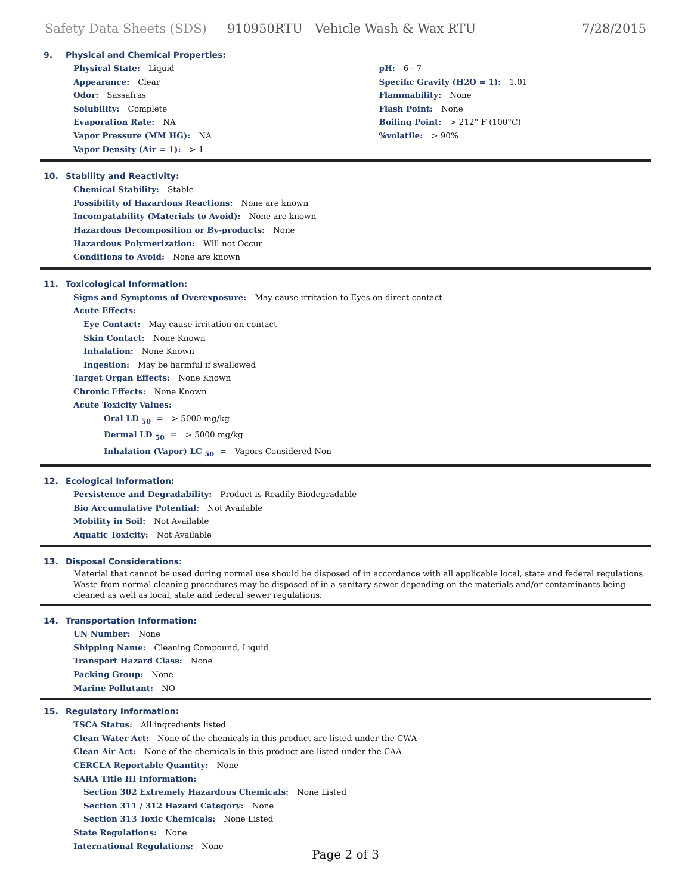Safety Data Sheets (SDS) 910950RTU Vehicle Wash & Wax RTU 7/28/2015
9. Physical and Chemical Properties:
Physical State: Liquid
Appearance: Clear
Odor: Sassafras
Solubility: Complete
Evaporation Rate: NA
Vapor Pressure (MM HG): NA
Vapor Density (Air = 1): > 1
pH: 6 - 7
Specific Gravity (H2O = 1): 1.01
Flammability: None
Flash Point: None
Boiling Point: > 212° F (100°C)
%volatile: > 90%
10. Stability and Reactivity:
Chemical Stability: Stable
Possibility of Hazardous Reactions: None are known
Incompatability (Materials to Avoid): None are known
Hazardous Decomposition or By-products: None
Hazardous Polymerization: Will not Occur
Conditions to Avoid: None are known
11. Toxicological Information:
Signs and Symptoms of Overexposure: May cause irritation to Eyes on direct contact
Acute Effects:
Eye Contact: May cause irritation on contact
Skin Contact: None Known
Inhalation: None Known
Ingestion: May be harmful if swallowed
Target Organ Effects: None Known
Chronic Effects: None Known
Acute Toxicity Values:
Oral LD <sub>50</sub> = > 5000 mg/kg
Dermal LD <sub>50</sub> = > 5000 mg/kg
Inhalation (Vapor) LC <sub>50</sub> = Vapors Considered Non
12. Ecological Information:
Persistence and Degradability: Product is Readily Biodegradable
Bio Accumulative Potential: Not Available
Mobility in Soil: Not Available
Aquatic Toxicity: Not Available
13. Disposal Considerations:
Material that cannot be used during normal use should be disposed of in accordance with all applicable local, state and federal regulations. Waste from normal cleaning procedures may be disposed of in a sanitary sewer depending on the materials and/or contaminants being cleaned as well as local, state and federal sewer regulations.
14. Transportation Information:
UN Number: None
Shipping Name: Cleaning Compound, Liquid
Transport Hazard Class: None
Packing Group: None
Marine Pollutant: NO
15. Regulatory Information:
TSCA Status: All ingredients listed
Clean Water Act: None of the chemicals in this product are listed under the CWA
Clean Air Act: None of the chemicals in this product are listed under the CAA
CERCLA Reportable Quantity: None
SARA Title III Information:
Section 302 Extremely Hazardous Chemicals: None Listed
Section 311 / 312 Hazard Category: None
Section 313 Toxic Chemicals: None Listed
State Regulations: None
International Regulations: None
Page 2 of 3